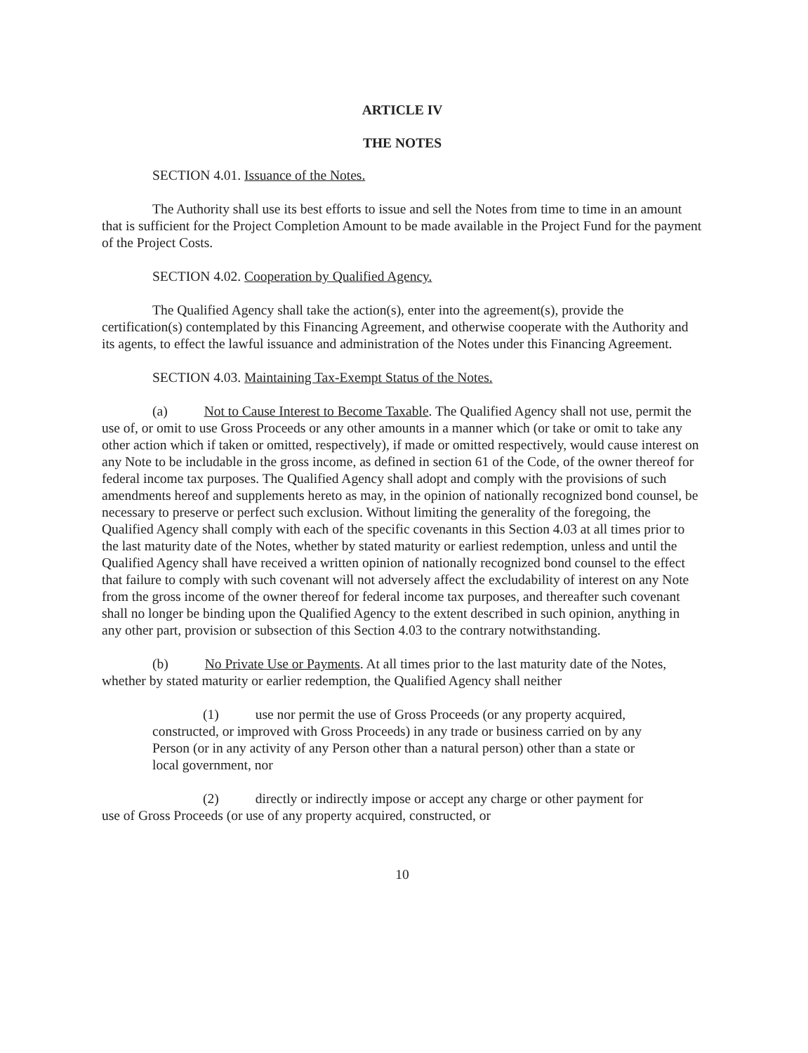ARTICLE IV
THE NOTES
SECTION 4.01. Issuance of the Notes.
The Authority shall use its best efforts to issue and sell the Notes from time to time in an amount that is sufficient for the Project Completion Amount to be made available in the Project Fund for the payment of the Project Costs.
SECTION 4.02. Cooperation by Qualified Agency.
The Qualified Agency shall take the action(s), enter into the agreement(s), provide the certification(s) contemplated by this Financing Agreement, and otherwise cooperate with the Authority and its agents, to effect the lawful issuance and administration of the Notes under this Financing Agreement.
SECTION 4.03. Maintaining Tax-Exempt Status of the Notes.
(a) Not to Cause Interest to Become Taxable. The Qualified Agency shall not use, permit the use of, or omit to use Gross Proceeds or any other amounts in a manner which (or take or omit to take any other action which if taken or omitted, respectively), if made or omitted respectively, would cause interest on any Note to be includable in the gross income, as defined in section 61 of the Code, of the owner thereof for federal income tax purposes. The Qualified Agency shall adopt and comply with the provisions of such amendments hereof and supplements hereto as may, in the opinion of nationally recognized bond counsel, be necessary to preserve or perfect such exclusion. Without limiting the generality of the foregoing, the Qualified Agency shall comply with each of the specific covenants in this Section 4.03 at all times prior to the last maturity date of the Notes, whether by stated maturity or earliest redemption, unless and until the Qualified Agency shall have received a written opinion of nationally recognized bond counsel to the effect that failure to comply with such covenant will not adversely affect the excludability of interest on any Note from the gross income of the owner thereof for federal income tax purposes, and thereafter such covenant shall no longer be binding upon the Qualified Agency to the extent described in such opinion, anything in any other part, provision or subsection of this Section 4.03 to the contrary notwithstanding.
(b) No Private Use or Payments. At all times prior to the last maturity date of the Notes, whether by stated maturity or earlier redemption, the Qualified Agency shall neither
(1) use nor permit the use of Gross Proceeds (or any property acquired, constructed, or improved with Gross Proceeds) in any trade or business carried on by any Person (or in any activity of any Person other than a natural person) other than a state or local government, nor
(2) directly or indirectly impose or accept any charge or other payment for use of Gross Proceeds (or use of any property acquired, constructed, or
10